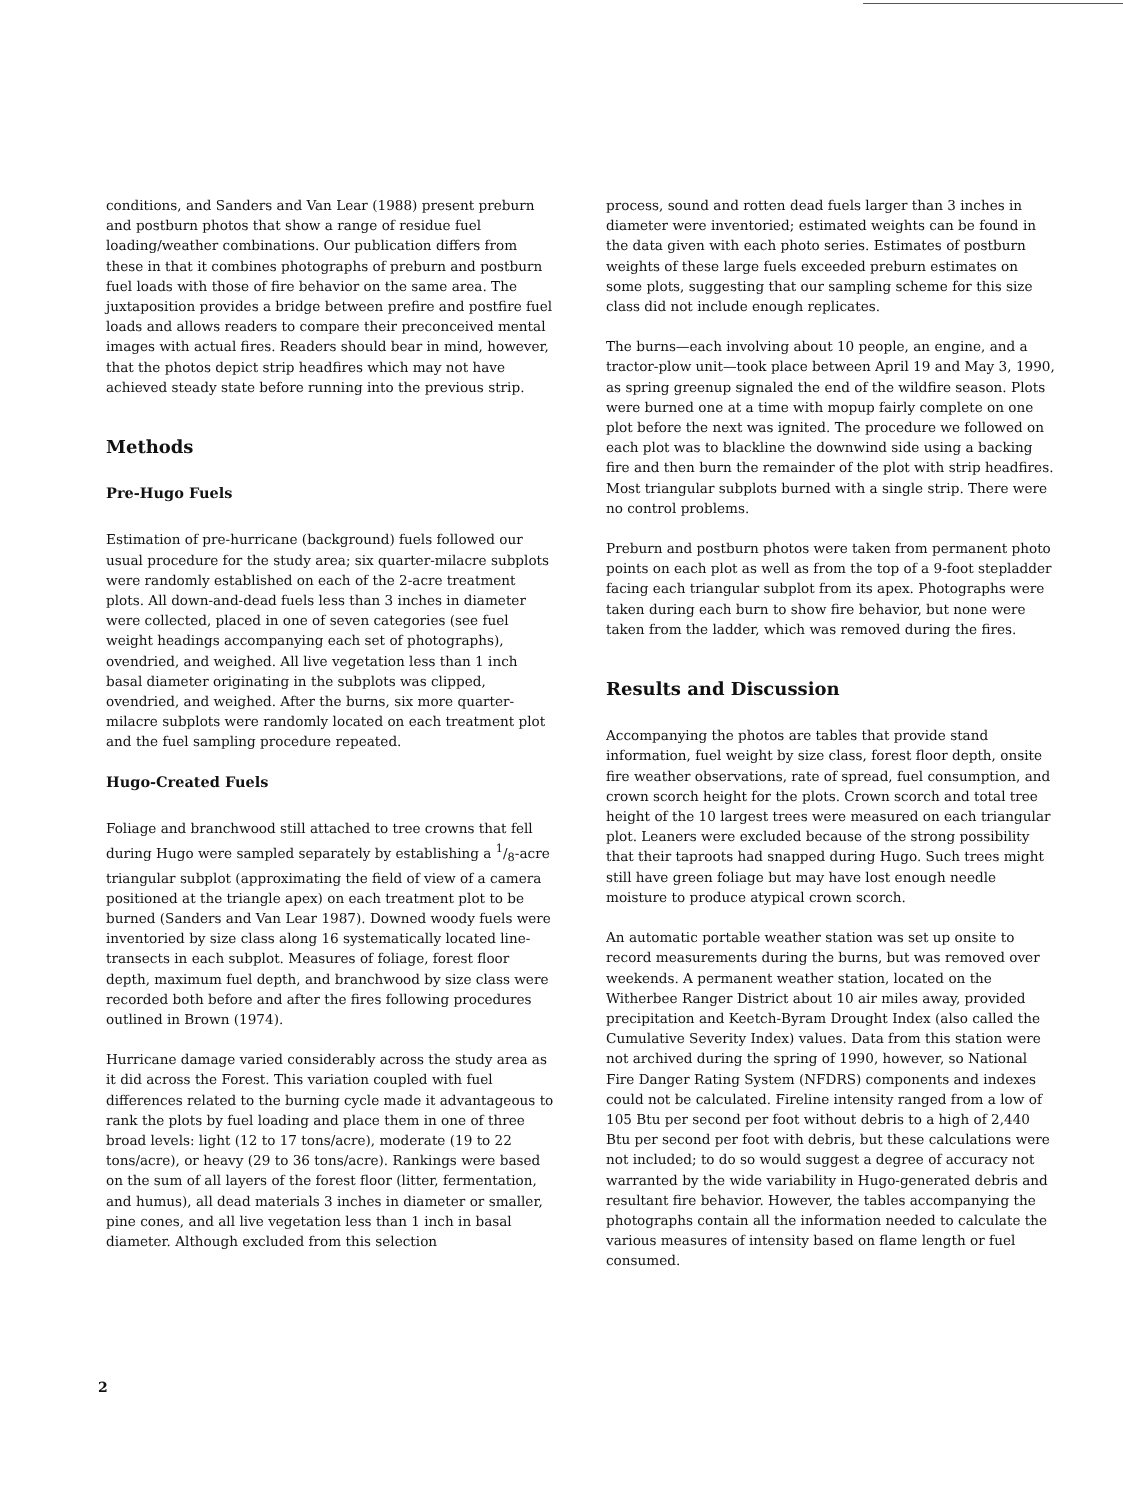conditions, and Sanders and Van Lear (1988) present preburn and postburn photos that show a range of residue fuel loading/weather combinations. Our publication differs from these in that it combines photographs of preburn and postburn fuel loads with those of fire behavior on the same area. The juxtaposition provides a bridge between prefire and postfire fuel loads and allows readers to compare their preconceived mental images with actual fires. Readers should bear in mind, however, that the photos depict strip headfires which may not have achieved steady state before running into the previous strip.
Methods
Pre-Hugo Fuels
Estimation of pre-hurricane (background) fuels followed our usual procedure for the study area; six quarter-milacre subplots were randomly established on each of the 2-acre treatment plots. All down-and-dead fuels less than 3 inches in diameter were collected, placed in one of seven categories (see fuel weight headings accompanying each set of photographs), ovendried, and weighed. All live vegetation less than 1 inch basal diameter originating in the subplots was clipped, ovendried, and weighed. After the burns, six more quarter-milacre subplots were randomly located on each treatment plot and the fuel sampling procedure repeated.
Hugo-Created Fuels
Foliage and branchwood still attached to tree crowns that fell during Hugo were sampled separately by establishing a 1/8-acre triangular subplot (approximating the field of view of a camera positioned at the triangle apex) on each treatment plot to be burned (Sanders and Van Lear 1987). Downed woody fuels were inventoried by size class along 16 systematically located line-transects in each subplot. Measures of foliage, forest floor depth, maximum fuel depth, and branchwood by size class were recorded both before and after the fires following procedures outlined in Brown (1974).
Hurricane damage varied considerably across the study area as it did across the Forest. This variation coupled with fuel differences related to the burning cycle made it advantageous to rank the plots by fuel loading and place them in one of three broad levels: light (12 to 17 tons/acre), moderate (19 to 22 tons/acre), or heavy (29 to 36 tons/acre). Rankings were based on the sum of all layers of the forest floor (litter, fermentation, and humus), all dead materials 3 inches in diameter or smaller, pine cones, and all live vegetation less than 1 inch in basal diameter. Although excluded from this selection
process, sound and rotten dead fuels larger than 3 inches in diameter were inventoried; estimated weights can be found in the data given with each photo series. Estimates of postburn weights of these large fuels exceeded preburn estimates on some plots, suggesting that our sampling scheme for this size class did not include enough replicates.
The burns—each involving about 10 people, an engine, and a tractor-plow unit—took place between April 19 and May 3, 1990, as spring greenup signaled the end of the wildfire season. Plots were burned one at a time with mopup fairly complete on one plot before the next was ignited. The procedure we followed on each plot was to blackline the downwind side using a backing fire and then burn the remainder of the plot with strip headfires. Most triangular subplots burned with a single strip. There were no control problems.
Preburn and postburn photos were taken from permanent photo points on each plot as well as from the top of a 9-foot stepladder facing each triangular subplot from its apex. Photographs were taken during each burn to show fire behavior, but none were taken from the ladder, which was removed during the fires.
Results and Discussion
Accompanying the photos are tables that provide stand information, fuel weight by size class, forest floor depth, onsite fire weather observations, rate of spread, fuel consumption, and crown scorch height for the plots. Crown scorch and total tree height of the 10 largest trees were measured on each triangular plot. Leaners were excluded because of the strong possibility that their taproots had snapped during Hugo. Such trees might still have green foliage but may have lost enough needle moisture to produce atypical crown scorch.
An automatic portable weather station was set up onsite to record measurements during the burns, but was removed over weekends. A permanent weather station, located on the Witherbee Ranger District about 10 air miles away, provided precipitation and Keetch-Byram Drought Index (also called the Cumulative Severity Index) values. Data from this station were not archived during the spring of 1990, however, so National Fire Danger Rating System (NFDRS) components and indexes could not be calculated. Fireline intensity ranged from a low of 105 Btu per second per foot without debris to a high of 2,440 Btu per second per foot with debris, but these calculations were not included; to do so would suggest a degree of accuracy not warranted by the wide variability in Hugo-generated debris and resultant fire behavior. However, the tables accompanying the photographs contain all the information needed to calculate the various measures of intensity based on flame length or fuel consumed.
2